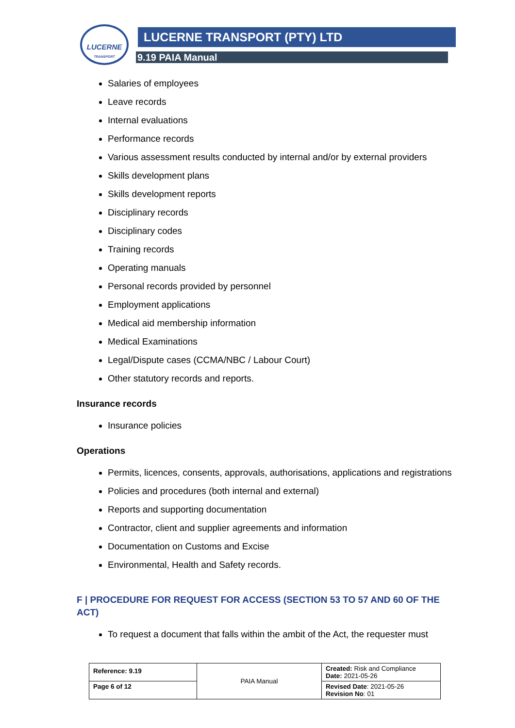LUCERNE
TRANSPORT
LUCERNE TRANSPORT (PTY) LTD
9.19 PAIA Manual
Salaries of employees
Leave records
Internal evaluations
Performance records
Various assessment results conducted by internal and/or by external providers
Skills development plans
Skills development reports
Disciplinary records
Disciplinary codes
Training records
Operating manuals
Personal records provided by personnel
Employment applications
Medical aid membership information
Medical Examinations
Legal/Dispute cases (CCMA/NBC / Labour Court)
Other statutory records and reports.
Insurance records
Insurance policies
Operations
Permits, licences, consents, approvals, authorisations, applications and registrations
Policies and procedures (both internal and external)
Reports and supporting documentation
Contractor, client and supplier agreements and information
Documentation on Customs and Excise
Environmental, Health and Safety records.
F | PROCEDURE FOR REQUEST FOR ACCESS (SECTION 53 TO 57 AND 60 OF THE ACT)
To request a document that falls within the ambit of the Act, the requester must
| Reference: 9.19 | PAIA Manual | Created: Risk and Compliance Date: 2021-05-26 |
| Page 6 of 12 | | Revised Date : 2021-05-26 Revision No : 01 |